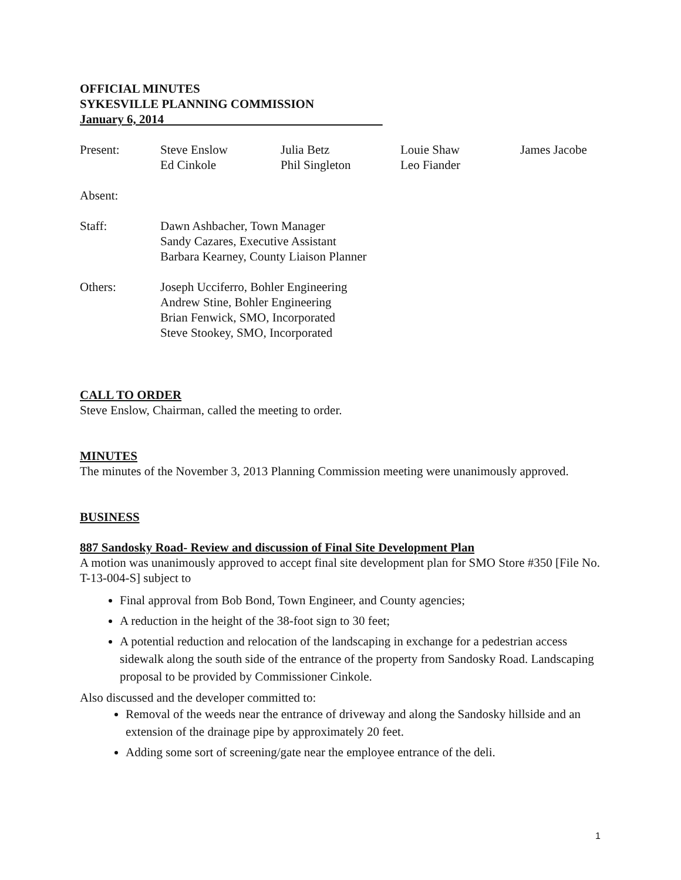OFFICIAL MINUTES
SYKESVILLE PLANNING COMMISSION
January 6, 2014
| Present: | Steve Enslow Ed Cinkole | Julia Betz Phil Singleton | Louie Shaw Leo Fiander | James Jacobe |
| Absent: | | | | |
| Staff: | Dawn Ashbacher, Town Manager Sandy Cazares, Executive Assistant Barbara Kearney, County Liaison Planner | | | |
| Others: | Joseph Ucciferro, Bohler Engineering Andrew Stine, Bohler Engineering Brian Fenwick, SMO, Incorporated Steve Stookey, SMO, Incorporated | | | |
CALL TO ORDER
Steve Enslow, Chairman, called the meeting to order.
MINUTES
The minutes of the November 3, 2013 Planning Commission meeting were unanimously approved.
BUSINESS
887 Sandosky Road- Review and discussion of Final Site Development Plan
A motion was unanimously approved to accept final site development plan for SMO Store #350 [File No. T-13-004-S] subject to
Final approval from Bob Bond, Town Engineer, and County agencies;
A reduction in the height of the 38-foot sign to 30 feet;
A potential reduction and relocation of the landscaping in exchange for a pedestrian access sidewalk along the south side of the entrance of the property from Sandosky Road. Landscaping proposal to be provided by Commissioner Cinkole.
Also discussed and the developer committed to:
Removal of the weeds near the entrance of driveway and along the Sandosky hillside and an extension of the drainage pipe by approximately 20 feet.
Adding some sort of screening/gate near the employee entrance of the deli.
1